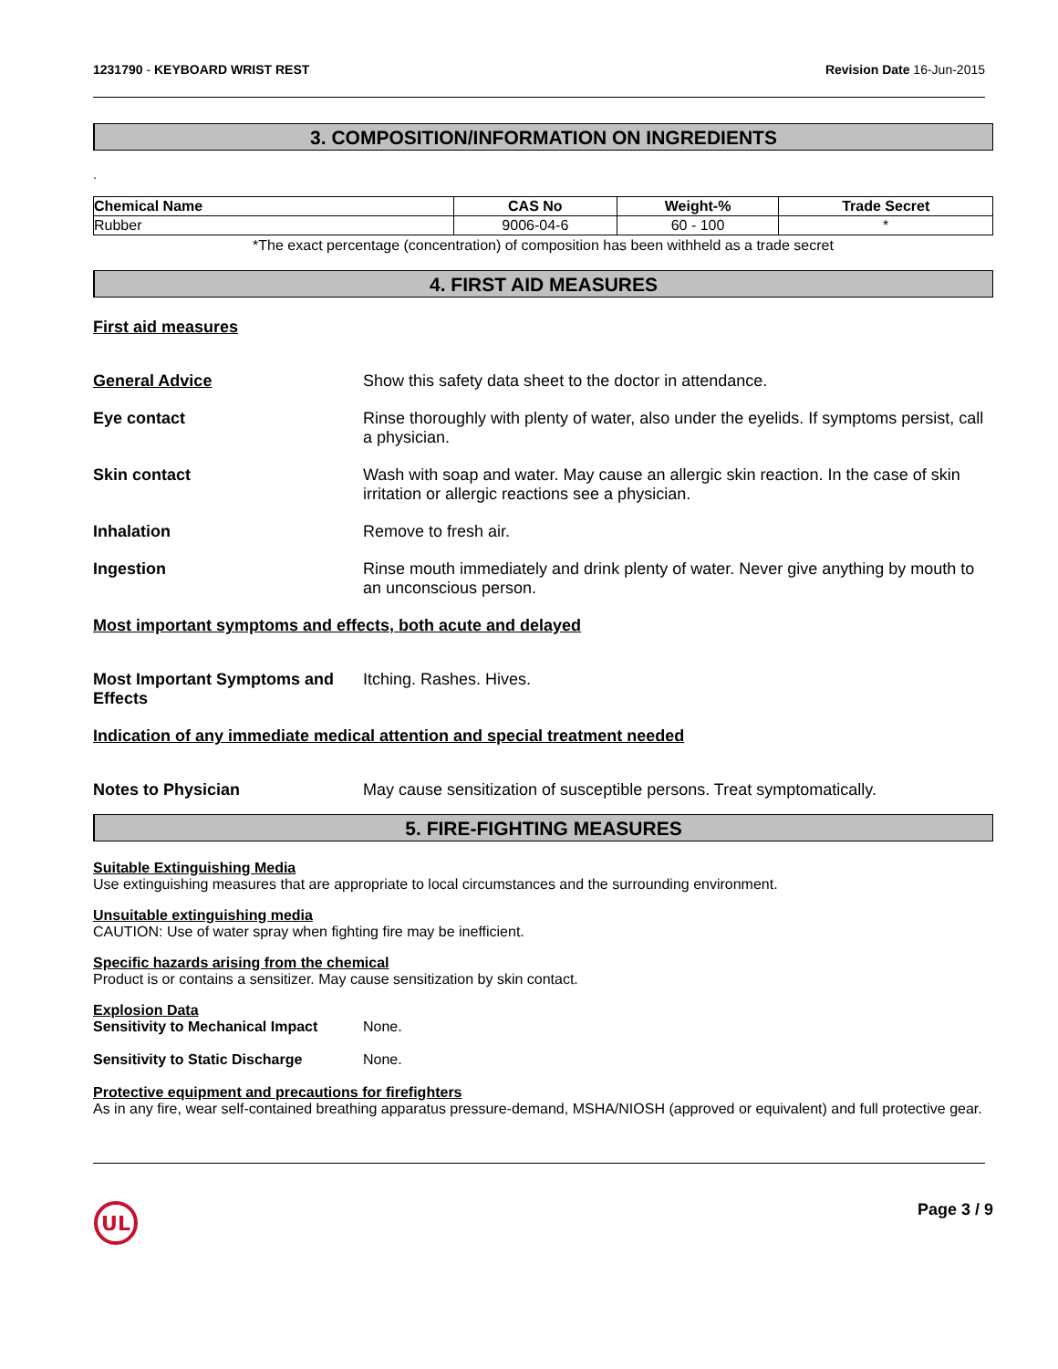1231790 - KEYBOARD WRIST REST Revision Date 16-Jun-2015
3. COMPOSITION/INFORMATION ON INGREDIENTS
.
| Chemical Name | CAS No | Weight-% | Trade Secret |
| --- | --- | --- | --- |
| Rubber | 9006-04-6 | 60 - 100 | * |
*The exact percentage (concentration) of composition has been withheld as a trade secret
4. FIRST AID MEASURES
First aid measures
General Advice Show this safety data sheet to the doctor in attendance.
Eye contact Rinse thoroughly with plenty of water, also under the eyelids. If symptoms persist, call a physician.
Skin contact Wash with soap and water. May cause an allergic skin reaction. In the case of skin irritation or allergic reactions see a physician.
Inhalation Remove to fresh air.
Ingestion Rinse mouth immediately and drink plenty of water. Never give anything by mouth to an unconscious person.
Most important symptoms and effects, both acute and delayed
Most Important Symptoms and Effects
Itching. Rashes. Hives.
Indication of any immediate medical attention and special treatment needed
Notes to Physician May cause sensitization of susceptible persons. Treat symptomatically.
5. FIRE-FIGHTING MEASURES
Suitable Extinguishing Media
Use extinguishing measures that are appropriate to local circumstances and the surrounding environment.
Unsuitable extinguishing media
CAUTION: Use of water spray when fighting fire may be inefficient.
Specific hazards arising from the chemical
Product is or contains a sensitizer. May cause sensitization by skin contact.
Explosion Data
Sensitivity to Mechanical Impact None.
Sensitivity to Static Discharge None.
Protective equipment and precautions for firefighters
As in any fire, wear self-contained breathing apparatus pressure-demand, MSHA/NIOSH (approved or equivalent) and full protective gear.
UL
Page 3 / 9